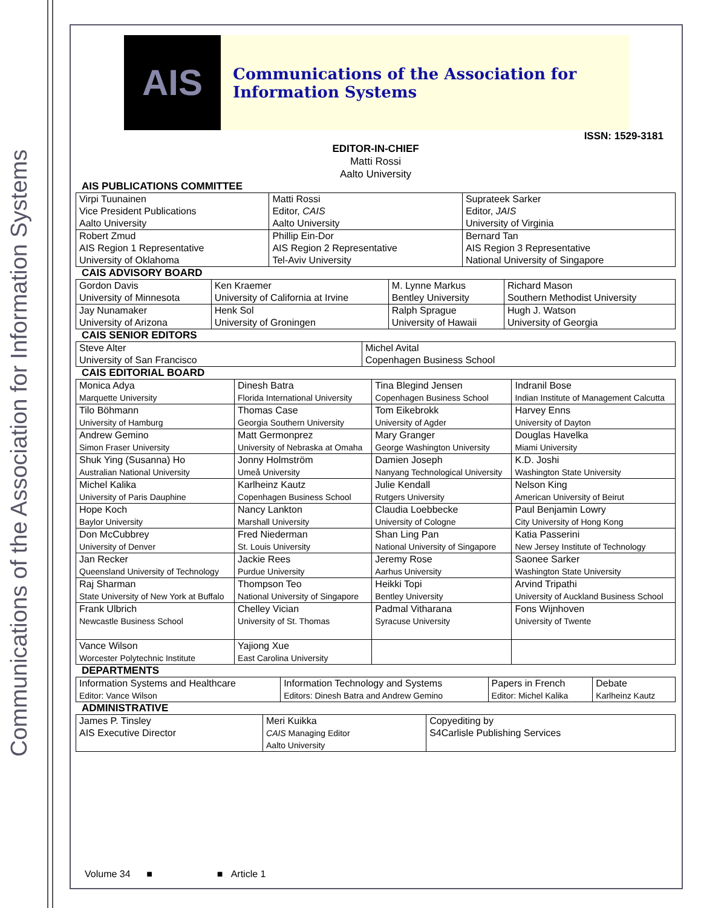Communications of the Association for Information Systems
AIS
Communications of the Association for Information Systems
ISSN: 1529-3181
EDITOR-IN-CHIEF
Matti Rossi
Aalto University
AIS PUBLICATIONS COMMITTEE
| Virpi Tuunainen Vice President Publications Aalto University | Matti Rossi Editor, CAIS Aalto University | Suprateek Sarker Editor, JAIS University of Virginia |
| Robert Zmud AIS Region 1 Representative University of Oklahoma | Phillip Ein-Dor AIS Region 2 Representative Tel-Aviv University | Bernard Tan AIS Region 3 Representative National University of Singapore |
CAIS ADVISORY BOARD
| Gordon Davis University of Minnesota | Ken Kraemer University of California at Irvine | M. Lynne Markus Bentley University | Richard Mason Southern Methodist University |
| Jay Nunamaker University of Arizona | Henk Sol University of Groningen | Ralph Sprague University of Hawaii | Hugh J. Watson University of Georgia |
CAIS SENIOR EDITORS
| Steve Alter University of San Francisco | Michel Avital Copenhagen Business School |
CAIS EDITORIAL BOARD
| Monica Adya Marquette University | Dinesh Batra Florida International University | Tina Blegind Jensen Copenhagen Business School | Indranil Bose Indian Institute of Management Calcutta |
| Tilo Böhmann University of Hamburg | Thomas Case Georgia Southern University | Tom Eikebrokk University of Agder | Harvey Enns University of Dayton |
| Andrew Gemino Simon Fraser University | Matt Germonprez University of Nebraska at Omaha | Mary Granger George Washington University | Douglas Havelka Miami University |
| Shuk Ying (Susanna) Ho Australian National University | Jonny Holmström Umeå University | Damien Joseph Nanyang Technological University | K.D. Joshi Washington State University |
| Michel Kalika University of Paris Dauphine | Karlheinz Kautz Copenhagen Business School | Julie Kendall Rutgers University | Nelson King American University of Beirut |
| Hope Koch Baylor University | Nancy Lankton Marshall University | Claudia Loebbecke University of Cologne | Paul Benjamin Lowry City University of Hong Kong |
| Don McCubbrey University of Denver | Fred Niederman St. Louis University | Shan Ling Pan National University of Singapore | Katia Passerini New Jersey Institute of Technology |
| Jan Recker Queensland University of Technology | Jackie Rees Purdue University | Jeremy Rose Aarhus University | Saonee Sarker Washington State University |
| Raj Sharman State University of New York at Buffalo | Thompson Teo National University of Singapore | Heikki Topi Bentley University | Arvind Tripathi University of Auckland Business School |
| Frank Ulbrich Newcastle Business School | Chelley Vician University of St. Thomas | Padmal Vitharana Syracuse University | Fons Wijnhoven University of Twente |
| Vance Wilson Worcester Polytechnic Institute | Yajiong Xue East Carolina University | | |
DEPARTMENTS
| Information Systems and Healthcare Editor: Vance Wilson | Information Technology and Systems Editors: Dinesh Batra and Andrew Gemino | Papers in French Editor: Michel Kalika | Debate Karlheinz Kautz |
ADMINISTRATIVE
| James P. Tinsley AIS Executive Director | Meri Kuikka CAIS Managing Editor Aalto University | Copyediting by S4Carlisle Publishing Services |
Volume 34 ■ ■ Article 1